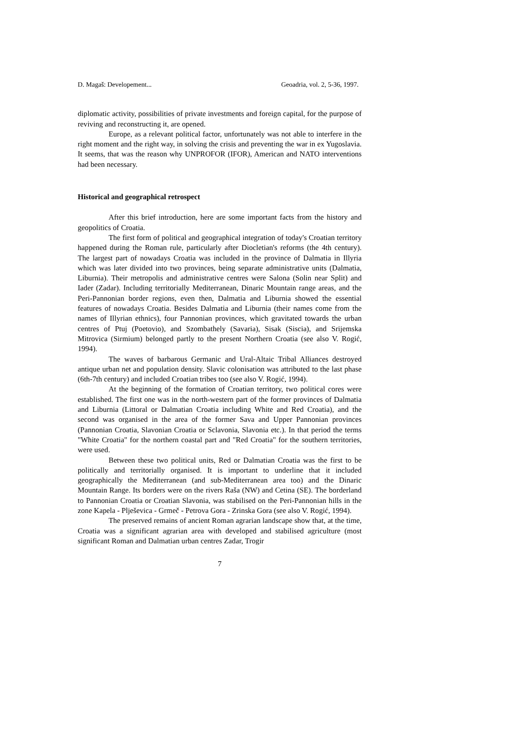D. Magaš: Developement... Geoadria, vol. 2, 5-36, 1997.
diplomatic activity, possibilities of private investments and foreign capital, for the purpose of reviving and reconstructing it, are opened.
Europe, as a relevant political factor, unfortunately was not able to interfere in the right moment and the right way, in solving the crisis and preventing the war in ex Yugoslavia. It seems, that was the reason why UNPROFOR (IFOR), American and NATO interventions had been necessary.
Historical and geographical retrospect
After this brief introduction, here are some important facts from the history and geopolitics of Croatia.
The first form of political and geographical integration of today's Croatian territory happened during the Roman rule, particularly after Diocletian's reforms (the 4th century). The largest part of nowadays Croatia was included in the province of Dalmatia in Illyria which was later divided into two provinces, being separate administrative units (Dalmatia, Liburnia). Their metropolis and administrative centres were Salona (Solin near Split) and Iader (Zadar). Including territorially Mediterranean, Dinaric Mountain range areas, and the Peri-Pannonian border regions, even then, Dalmatia and Liburnia showed the essential features of nowadays Croatia. Besides Dalmatia and Liburnia (their names come from the names of Illyrian ethnics), four Pannonian provinces, which gravitated towards the urban centres of Ptuj (Poetovio), and Szombathely (Savaria), Sisak (Siscia), and Srijemska Mitrovica (Sirmium) belonged partly to the present Northern Croatia (see also V. Rogić, 1994).
The waves of barbarous Germanic and Ural-Altaic Tribal Alliances destroyed antique urban net and population density. Slavic colonisation was attributed to the last phase (6th-7th century) and included Croatian tribes too (see also V. Rogić, 1994).
At the beginning of the formation of Croatian territory, two political cores were established. The first one was in the north-western part of the former provinces of Dalmatia and Liburnia (Littoral or Dalmatian Croatia including White and Red Croatia), and the second was organised in the area of the former Sava and Upper Pannonian provinces (Pannonian Croatia, Slavonian Croatia or Sclavonia, Slavonia etc.). In that period the terms "White Croatia" for the northern coastal part and "Red Croatia" for the southern territories, were used.
Between these two political units, Red or Dalmatian Croatia was the first to be politically and territorially organised. It is important to underline that it included geographically the Mediterranean (and sub-Mediterranean area too) and the Dinaric Mountain Range. Its borders were on the rivers Raša (NW) and Cetina (SE). The borderland to Pannonian Croatia or Croatian Slavonia, was stabilised on the Peri-Pannonian hills in the zone Kapela - Plješevica - Grmeč - Petrova Gora - Zrinska Gora (see also V. Rogić, 1994).
The preserved remains of ancient Roman agrarian landscape show that, at the time, Croatia was a significant agrarian area with developed and stabilised agriculture (most significant Roman and Dalmatian urban centres Zadar, Trogir
7